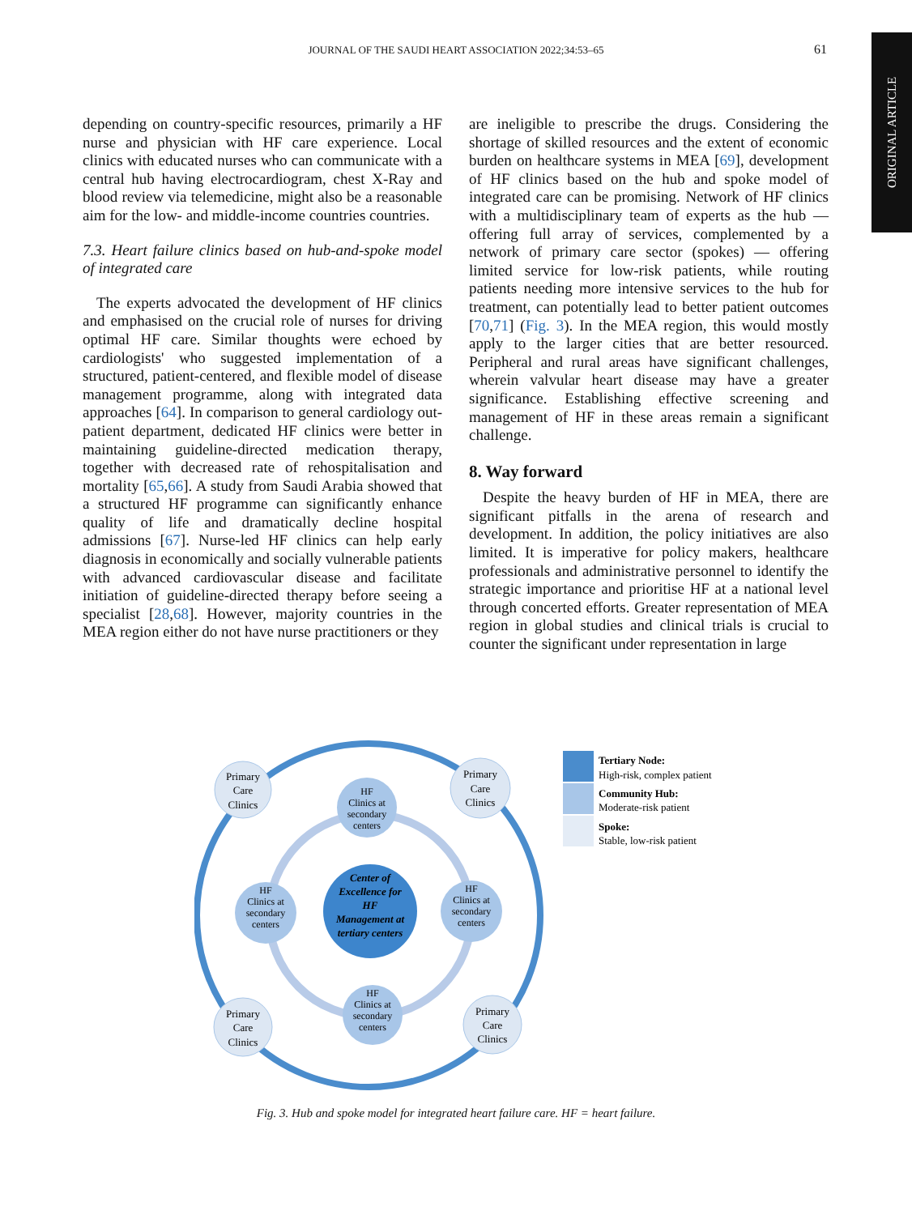JOURNAL OF THE SAUDI HEART ASSOCIATION 2022;34:53–65 61
ORIGINAL ARTICLE
depending on country-specific resources, primarily a HF nurse and physician with HF care experience. Local clinics with educated nurses who can communicate with a central hub having electrocardiogram, chest X-Ray and blood review via telemedicine, might also be a reasonable aim for the low- and middle-income countries countries.
7.3. Heart failure clinics based on hub-and-spoke model of integrated care
The experts advocated the development of HF clinics and emphasised on the crucial role of nurses for driving optimal HF care. Similar thoughts were echoed by cardiologists' who suggested implementation of a structured, patient-centered, and flexible model of disease management programme, along with integrated data approaches [64]. In comparison to general cardiology out-patient department, dedicated HF clinics were better in maintaining guideline-directed medication therapy, together with decreased rate of rehospitalisation and mortality [65,66]. A study from Saudi Arabia showed that a structured HF programme can significantly enhance quality of life and dramatically decline hospital admissions [67]. Nurse-led HF clinics can help early diagnosis in economically and socially vulnerable patients with advanced cardiovascular disease and facilitate initiation of guideline-directed therapy before seeing a specialist [28,68]. However, majority countries in the MEA region either do not have nurse practitioners or they
are ineligible to prescribe the drugs. Considering the shortage of skilled resources and the extent of economic burden on healthcare systems in MEA [69], development of HF clinics based on the hub and spoke model of integrated care can be promising. Network of HF clinics with a multidisciplinary team of experts as the hub — offering full array of services, complemented by a network of primary care sector (spokes) — offering limited service for low-risk patients, while routing patients needing more intensive services to the hub for treatment, can potentially lead to better patient outcomes [70,71] (Fig. 3). In the MEA region, this would mostly apply to the larger cities that are better resourced. Peripheral and rural areas have significant challenges, wherein valvular heart disease may have a greater significance. Establishing effective screening and management of HF in these areas remain a significant challenge.
8. Way forward
Despite the heavy burden of HF in MEA, there are significant pitfalls in the arena of research and development. In addition, the policy initiatives are also limited. It is imperative for policy makers, healthcare professionals and administrative personnel to identify the strategic importance and prioritise HF at a national level through concerted efforts. Greater representation of MEA region in global studies and clinical trials is crucial to counter the significant under representation in large
HF
Clinics at
secondary
centers
HF
Clinics at
secondary
centers
HF
Clinics at
secondary
centers
HF
Clinics at
secondary
centers
Primary
Care
Clinics
Primary
Care
Clinics
Primary
Care
Clinics
Primary
Care
Clinics
Center of
Excellence for
HF
Management at
tertiary centers
Tertiary Node:
High-risk, complex patient
Community Hub:
Moderate-risk patient
Spoke:
Stable, low-risk patient
Fig. 3. Hub and spoke model for integrated heart failure care. HF = heart failure.